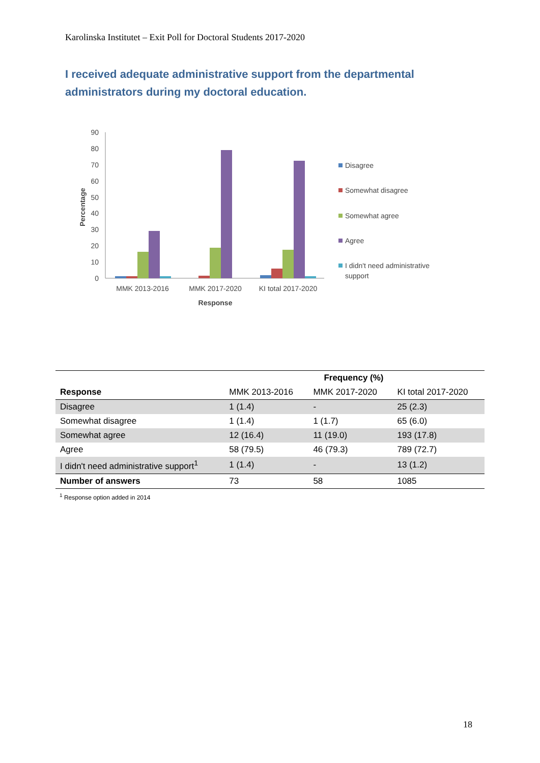Karolinska Institutet – Exit Poll for Doctoral Students 2017-2020
I received adequate administrative support from the departmental administrators during my doctoral education.
90
80
70
60
50
40
30
20
10
0
Percentage
MMK 2013-2016
MMK 2017-2020
KI total 2017-2020
Response
Disagree
Somewhat disagree
Somewhat agree
Agree
I didn't need administrative
support
| | | Frequency (%) | |
| --- | --- | --- | --- |
| Response | MMK 2013-2016 | MMK 2017-2020 | KI total 2017-2020 |
| Disagree | 1 (1.4) | - | 25 (2.3) |
| Somewhat disagree | 1 (1.4) | 1 (1.7) | 65 (6.0) |
| Somewhat agree | 12 (16.4) | 11 (19.0) | 193 (17.8) |
| Agree | 58 (79.5) | 46 (79.3) | 789 (72.7) |
| I didn't need administrative support<sup>1</sup> | 1 (1.4) | - | 13 (1.2) |
| Number of answers | 73 | 58 | 1085 |
<sup>1</sup> Response option added in 2014
18